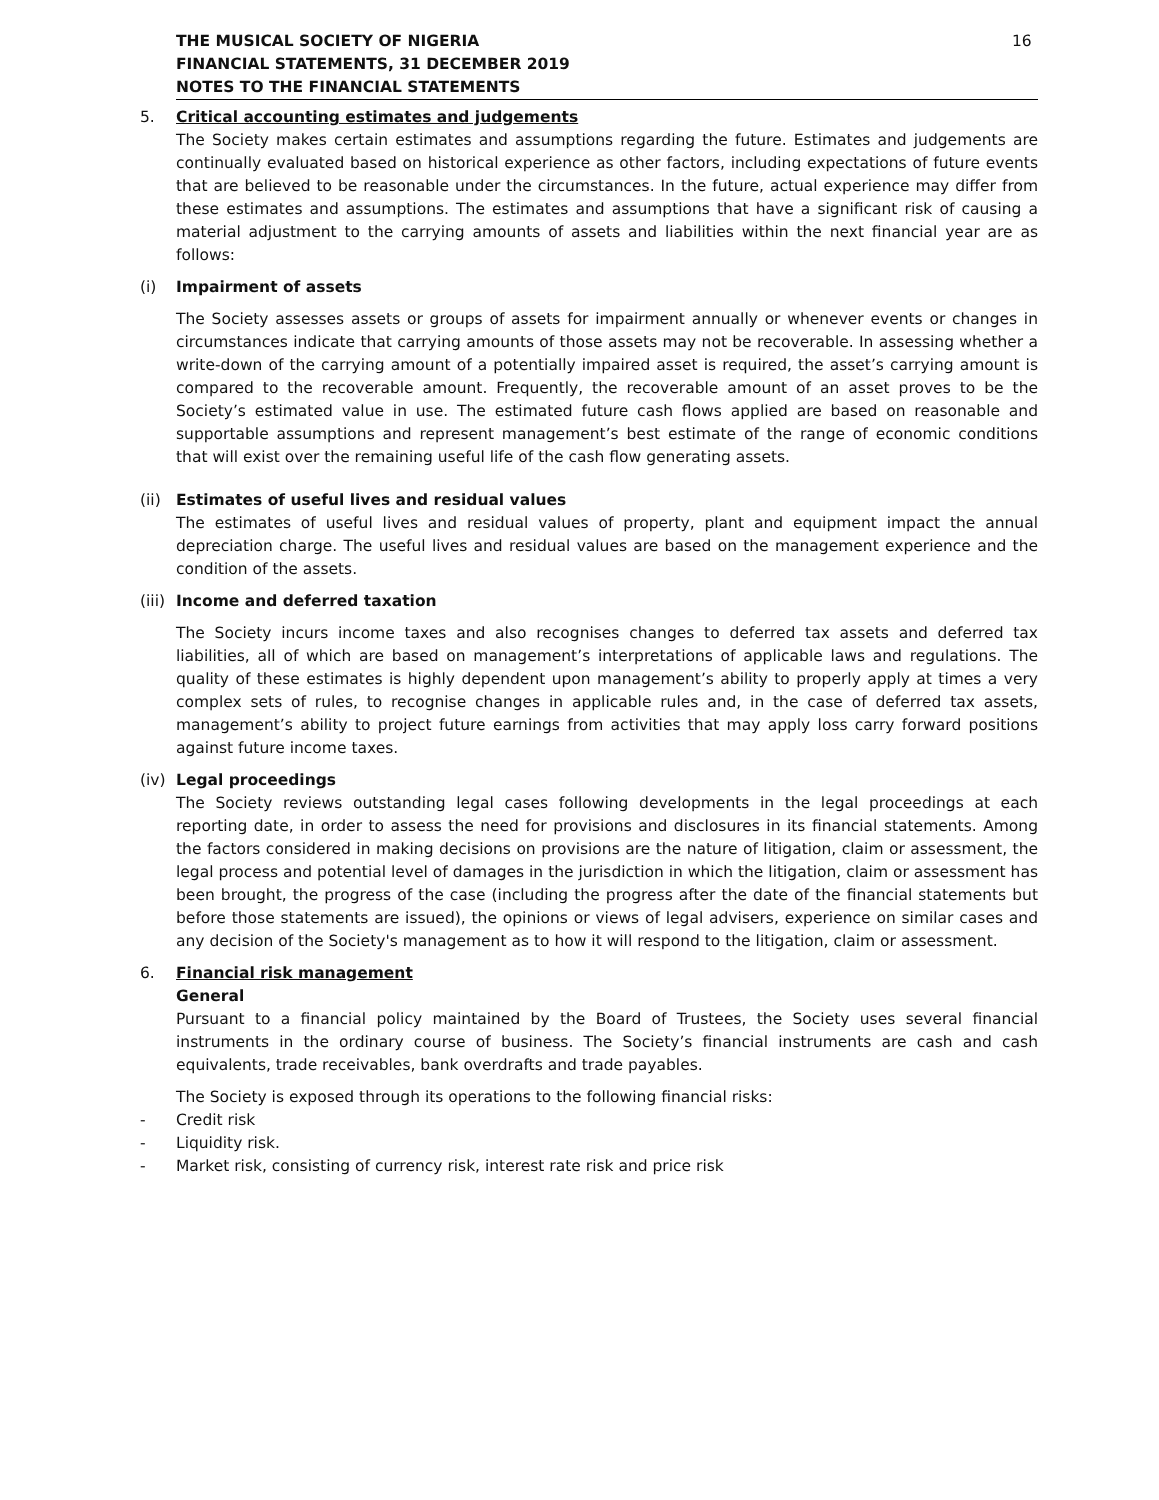THE MUSICAL SOCIETY OF NIGERIA
FINANCIAL STATEMENTS, 31 DECEMBER 2019
NOTES TO THE FINANCIAL STATEMENTS
16
5. Critical accounting estimates and judgements
The Society makes certain estimates and assumptions regarding the future. Estimates and judgements are continually evaluated based on historical experience as other factors, including expectations of future events that are believed to be reasonable under the circumstances. In the future, actual experience may differ from these estimates and assumptions. The estimates and assumptions that have a significant risk of causing a material adjustment to the carrying amounts of assets and liabilities within the next financial year are as follows:
(i) Impairment of assets
The Society assesses assets or groups of assets for impairment annually or whenever events or changes in circumstances indicate that carrying amounts of those assets may not be recoverable. In assessing whether a write-down of the carrying amount of a potentially impaired asset is required, the asset’s carrying amount is compared to the recoverable amount. Frequently, the recoverable amount of an asset proves to be the Society’s estimated value in use. The estimated future cash flows applied are based on reasonable and supportable assumptions and represent management’s best estimate of the range of economic conditions that will exist over the remaining useful life of the cash flow generating assets.
(ii)
Estimates of useful lives and residual values
The estimates of useful lives and residual values of property, plant and equipment impact the annual depreciation charge. The useful lives and residual values are based on the management experience and the condition of the assets.
(iii)
Income and deferred taxation
The Society incurs income taxes and also recognises changes to deferred tax assets and deferred tax liabilities, all of which are based on management’s interpretations of applicable laws and regulations. The quality of these estimates is highly dependent upon management’s ability to properly apply at times a very complex sets of rules, to recognise changes in applicable rules and, in the case of deferred tax assets, management’s ability to project future earnings from activities that may apply loss carry forward positions against future income taxes.
(iv)
Legal proceedings
The Society reviews outstanding legal cases following developments in the legal proceedings at each reporting date, in order to assess the need for provisions and disclosures in its financial statements. Among the factors considered in making decisions on provisions are the nature of litigation, claim or assessment, the legal process and potential level of damages in the jurisdiction in which the litigation, claim or assessment has been brought, the progress of the case (including the progress after the date of the financial statements but before those statements are issued), the opinions or views of legal advisers, experience on similar cases and any decision of the Society's management as to how it will respond to the litigation, claim or assessment.
6. Financial risk management
General
Pursuant to a financial policy maintained by the Board of Trustees, the Society uses several financial instruments in the ordinary course of business. The Society’s financial instruments are cash and cash equivalents, trade receivables, bank overdrafts and trade payables.
The Society is exposed through its operations to the following financial risks:
- Credit risk
- Liquidity risk.
- Market risk, consisting of currency risk, interest rate risk and price risk